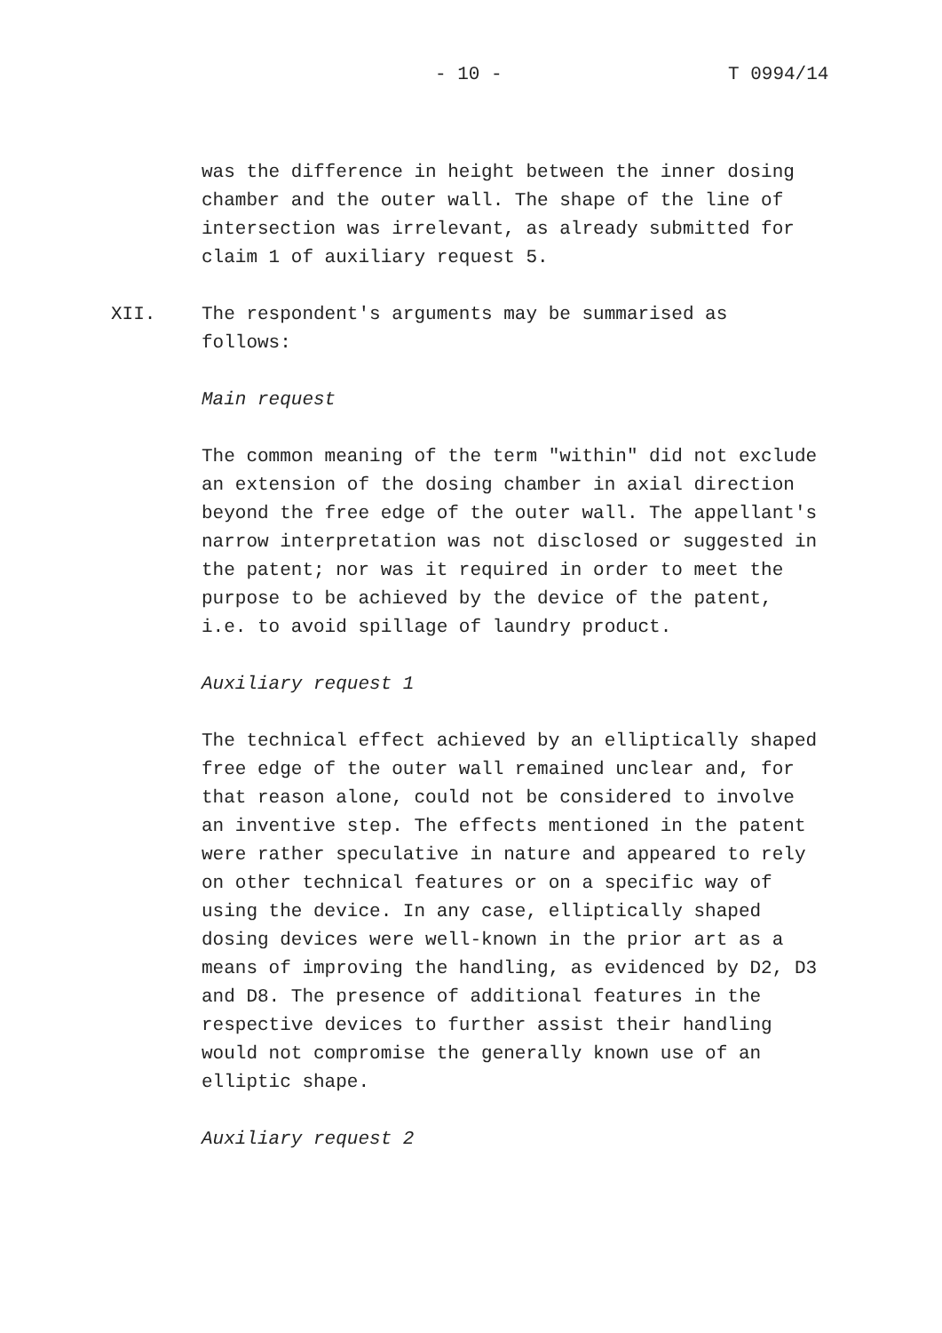- 10 - T 0994/14
was the difference in height between the inner dosing chamber and the outer wall. The shape of the line of intersection was irrelevant, as already submitted for claim 1 of auxiliary request 5.
XII. The respondent's arguments may be summarised as follows:
Main request
The common meaning of the term "within" did not exclude an extension of the dosing chamber in axial direction beyond the free edge of the outer wall. The appellant's narrow interpretation was not disclosed or suggested in the patent; nor was it required in order to meet the purpose to be achieved by the device of the patent, i.e. to avoid spillage of laundry product.
Auxiliary request 1
The technical effect achieved by an elliptically shaped free edge of the outer wall remained unclear and, for that reason alone, could not be considered to involve an inventive step. The effects mentioned in the patent were rather speculative in nature and appeared to rely on other technical features or on a specific way of using the device. In any case, elliptically shaped dosing devices were well-known in the prior art as a means of improving the handling, as evidenced by D2, D3 and D8. The presence of additional features in the respective devices to further assist their handling would not compromise the generally known use of an elliptic shape.
Auxiliary request 2